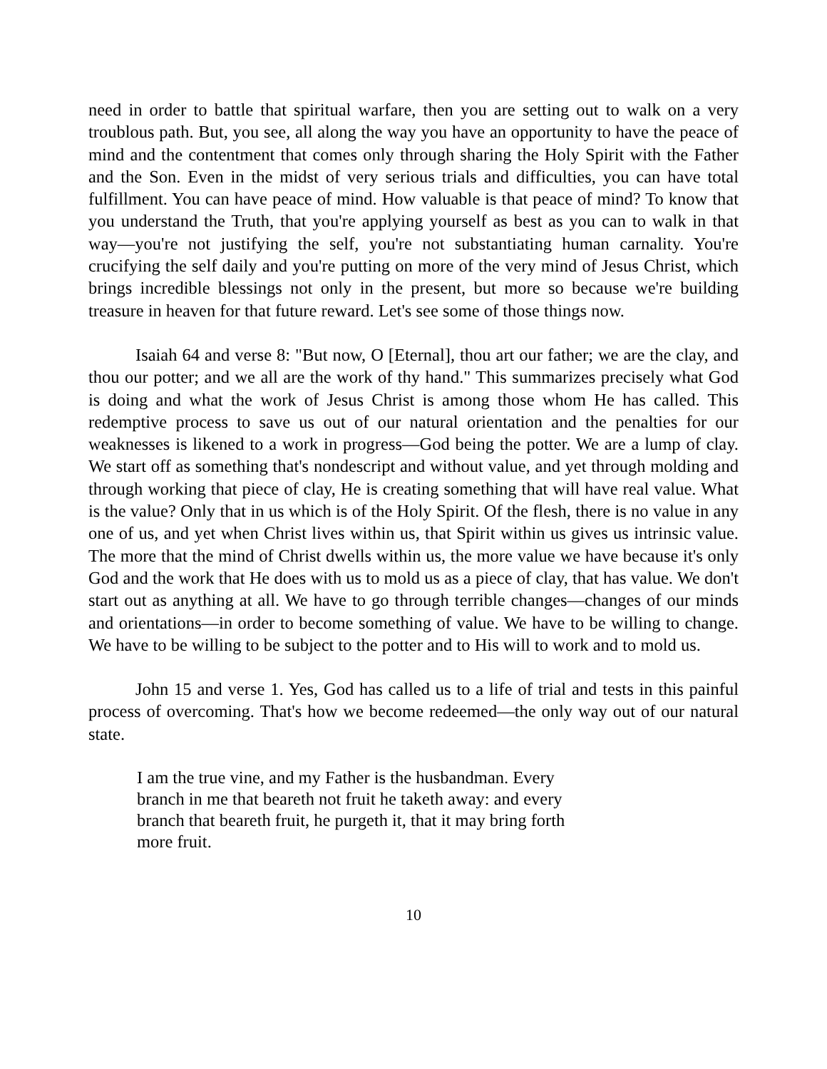need in order to battle that spiritual warfare, then you are setting out to walk on a very troublous path. But, you see, all along the way you have an opportunity to have the peace of mind and the contentment that comes only through sharing the Holy Spirit with the Father and the Son. Even in the midst of very serious trials and difficulties, you can have total fulfillment. You can have peace of mind. How valuable is that peace of mind? To know that you understand the Truth, that you're applying yourself as best as you can to walk in that way—you're not justifying the self, you're not substantiating human carnality. You're crucifying the self daily and you're putting on more of the very mind of Jesus Christ, which brings incredible blessings not only in the present, but more so because we're building treasure in heaven for that future reward. Let's see some of those things now.
Isaiah 64 and verse 8: "But now, O [Eternal], thou art our father; we are the clay, and thou our potter; and we all are the work of thy hand." This summarizes precisely what God is doing and what the work of Jesus Christ is among those whom He has called. This redemptive process to save us out of our natural orientation and the penalties for our weaknesses is likened to a work in progress—God being the potter. We are a lump of clay. We start off as something that's nondescript and without value, and yet through molding and through working that piece of clay, He is creating something that will have real value. What is the value? Only that in us which is of the Holy Spirit. Of the flesh, there is no value in any one of us, and yet when Christ lives within us, that Spirit within us gives us intrinsic value. The more that the mind of Christ dwells within us, the more value we have because it's only God and the work that He does with us to mold us as a piece of clay, that has value. We don't start out as anything at all. We have to go through terrible changes—changes of our minds and orientations—in order to become something of value. We have to be willing to change. We have to be willing to be subject to the potter and to His will to work and to mold us.
John 15 and verse 1. Yes, God has called us to a life of trial and tests in this painful process of overcoming. That's how we become redeemed—the only way out of our natural state.
I am the true vine, and my Father is the husbandman. Every branch in me that beareth not fruit he taketh away: and every branch that beareth fruit, he purgeth it, that it may bring forth more fruit.
10